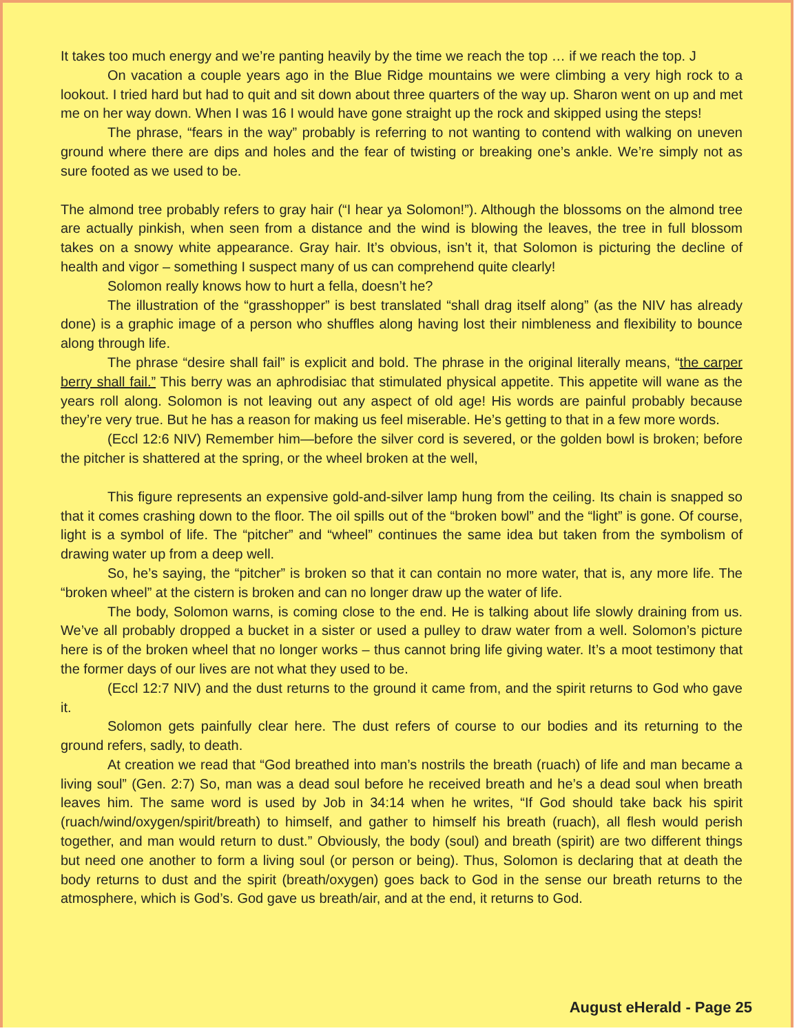It takes too much energy and we’re panting heavily by the time we reach the top … if we reach the top. J
On vacation a couple years ago in the Blue Ridge mountains we were climbing a very high rock to a lookout. I tried hard but had to quit and sit down about three quarters of the way up. Sharon went on up and met me on her way down. When I was 16 I would have gone straight up the rock and skipped using the steps!
The phrase, “fears in the way” probably is referring to not wanting to contend with walking on uneven ground where there are dips and holes and the fear of twisting or breaking one’s ankle. We’re simply not as sure footed as we used to be.
The almond tree probably refers to gray hair (“I hear ya Solomon!”). Although the blossoms on the almond tree are actually pinkish, when seen from a distance and the wind is blowing the leaves, the tree in full blossom takes on a snowy white appearance. Gray hair. It’s obvious, isn’t it, that Solomon is picturing the decline of health and vigor – something I suspect many of us can comprehend quite clearly!
Solomon really knows how to hurt a fella, doesn’t he?
The illustration of the “grasshopper” is best translated “shall drag itself along” (as the NIV has already done) is a graphic image of a person who shuffles along having lost their nimbleness and flexibility to bounce along through life.
The phrase “desire shall fail” is explicit and bold. The phrase in the original literally means, “the carper berry shall fail.” This berry was an aphrodisiac that stimulated physical appetite. This appetite will wane as the years roll along. Solomon is not leaving out any aspect of old age! His words are painful probably because they’re very true. But he has a reason for making us feel miserable. He’s getting to that in a few more words.
(Eccl 12:6 NIV) Remember him—before the silver cord is severed, or the golden bowl is broken; before the pitcher is shattered at the spring, or the wheel broken at the well,
This figure represents an expensive gold-and-silver lamp hung from the ceiling. Its chain is snapped so that it comes crashing down to the floor. The oil spills out of the “broken bowl” and the “light” is gone. Of course, light is a symbol of life. The “pitcher” and “wheel” continues the same idea but taken from the symbolism of drawing water up from a deep well.
So, he’s saying, the “pitcher” is broken so that it can contain no more water, that is, any more life. The “broken wheel” at the cistern is broken and can no longer draw up the water of life.
The body, Solomon warns, is coming close to the end. He is talking about life slowly draining from us. We’ve all probably dropped a bucket in a sister or used a pulley to draw water from a well. Solomon’s picture here is of the broken wheel that no longer works – thus cannot bring life giving water. It’s a moot testimony that the former days of our lives are not what they used to be.
(Eccl 12:7 NIV) and the dust returns to the ground it came from, and the spirit returns to God who gave it.
Solomon gets painfully clear here. The dust refers of course to our bodies and its returning to the ground refers, sadly, to death.
At creation we read that “God breathed into man’s nostrils the breath (ruach) of life and man became a living soul” (Gen. 2:7) So, man was a dead soul before he received breath and he’s a dead soul when breath leaves him. The same word is used by Job in 34:14 when he writes, “If God should take back his spirit (ruach/wind/oxygen/spirit/breath) to himself, and gather to himself his breath (ruach), all flesh would perish together, and man would return to dust.” Obviously, the body (soul) and breath (spirit) are two different things but need one another to form a living soul (or person or being). Thus, Solomon is declaring that at death the body returns to dust and the spirit (breath/oxygen) goes back to God in the sense our breath returns to the atmosphere, which is God’s. God gave us breath/air, and at the end, it returns to God.
August eHerald - Page 25